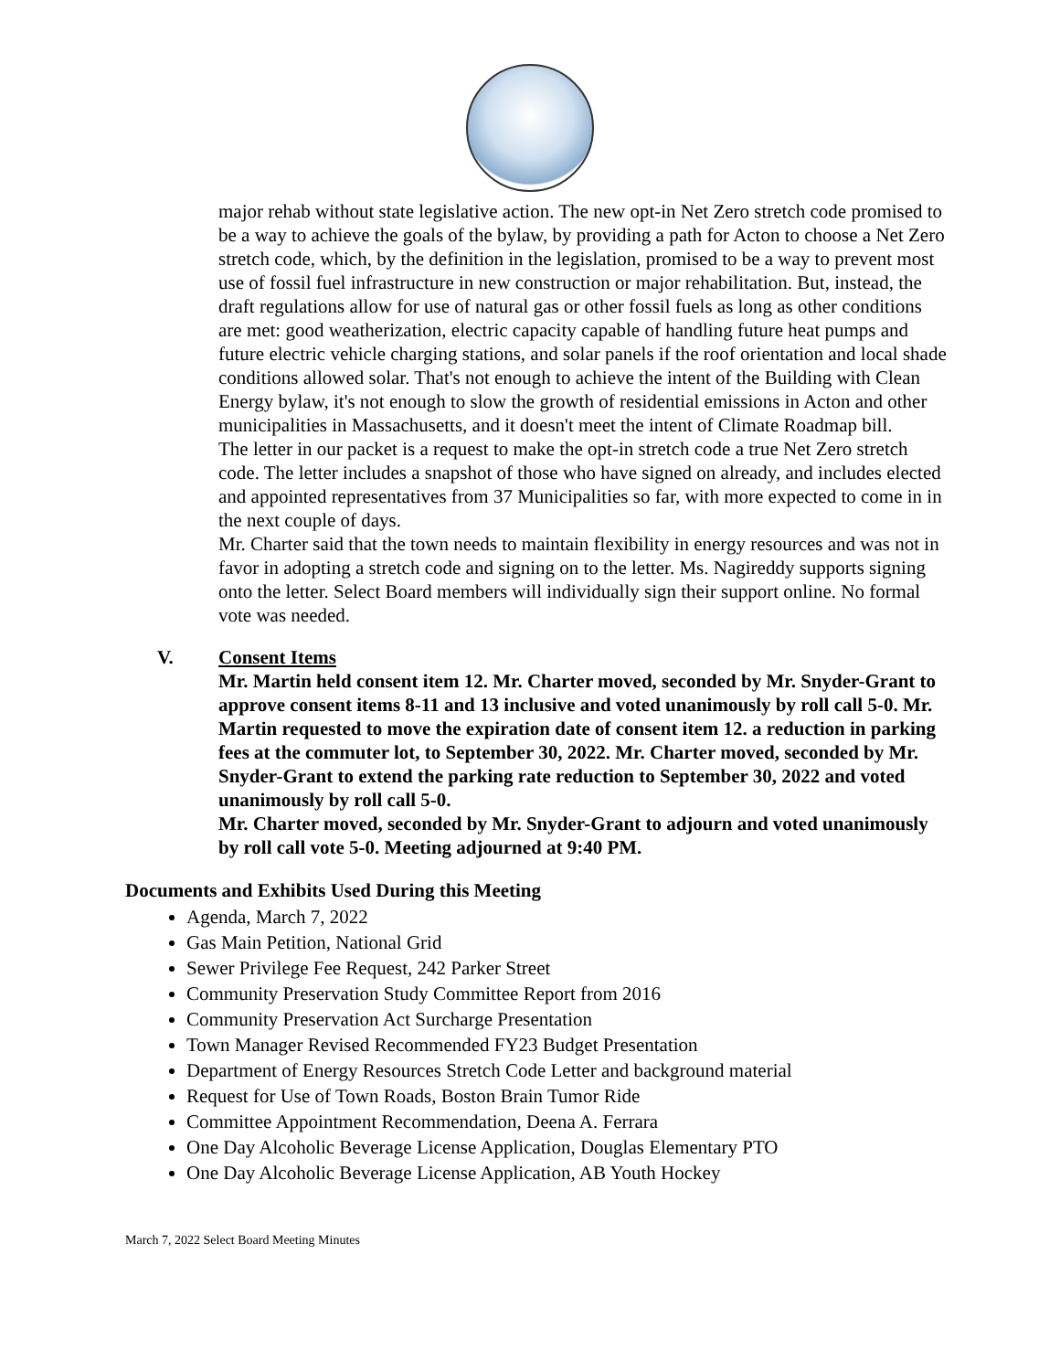major rehab without state legislative action. The new opt-in Net Zero stretch code promised to be a way to achieve the goals of the bylaw, by providing a path for Acton to choose a Net Zero stretch code, which, by the definition in the legislation, promised to be a way to prevent most use of fossil fuel infrastructure in new construction or major rehabilitation. But, instead, the draft regulations allow for use of natural gas or other fossil fuels as long as other conditions are met: good weatherization, electric capacity capable of handling future heat pumps and future electric vehicle charging stations, and solar panels if the roof orientation and local shade conditions allowed solar. That's not enough to achieve the intent of the Building with Clean Energy bylaw, it's not enough to slow the growth of residential emissions in Acton and other municipalities in Massachusetts, and it doesn't meet the intent of Climate Roadmap bill.
The letter in our packet is a request to make the opt-in stretch code a true Net Zero stretch code. The letter includes a snapshot of those who have signed on already, and includes elected and appointed representatives from 37 Municipalities so far, with more expected to come in in the next couple of days.
Mr. Charter said that the town needs to maintain flexibility in energy resources and was not in favor in adopting a stretch code and signing on to the letter. Ms. Nagireddy supports signing onto the letter. Select Board members will individually sign their support online. No formal vote was needed.
V. Consent Items
Mr. Martin held consent item 12. Mr. Charter moved, seconded by Mr. Snyder-Grant to approve consent items 8-11 and 13 inclusive and voted unanimously by roll call 5-0. Mr. Martin requested to move the expiration date of consent item 12. a reduction in parking fees at the commuter lot, to September 30, 2022. Mr. Charter moved, seconded by Mr. Snyder-Grant to extend the parking rate reduction to September 30, 2022 and voted unanimously by roll call 5-0.
Mr. Charter moved, seconded by Mr. Snyder-Grant to adjourn and voted unanimously by roll call vote 5-0. Meeting adjourned at 9:40 PM.
Documents and Exhibits Used During this Meeting
Agenda, March 7, 2022
Gas Main Petition, National Grid
Sewer Privilege Fee Request, 242 Parker Street
Community Preservation Study Committee Report from 2016
Community Preservation Act Surcharge Presentation
Town Manager Revised Recommended FY23 Budget Presentation
Department of Energy Resources Stretch Code Letter and background material
Request for Use of Town Roads, Boston Brain Tumor Ride
Committee Appointment Recommendation, Deena A. Ferrara
One Day Alcoholic Beverage License Application, Douglas Elementary PTO
One Day Alcoholic Beverage License Application, AB Youth Hockey
March 7, 2022 Select Board Meeting Minutes